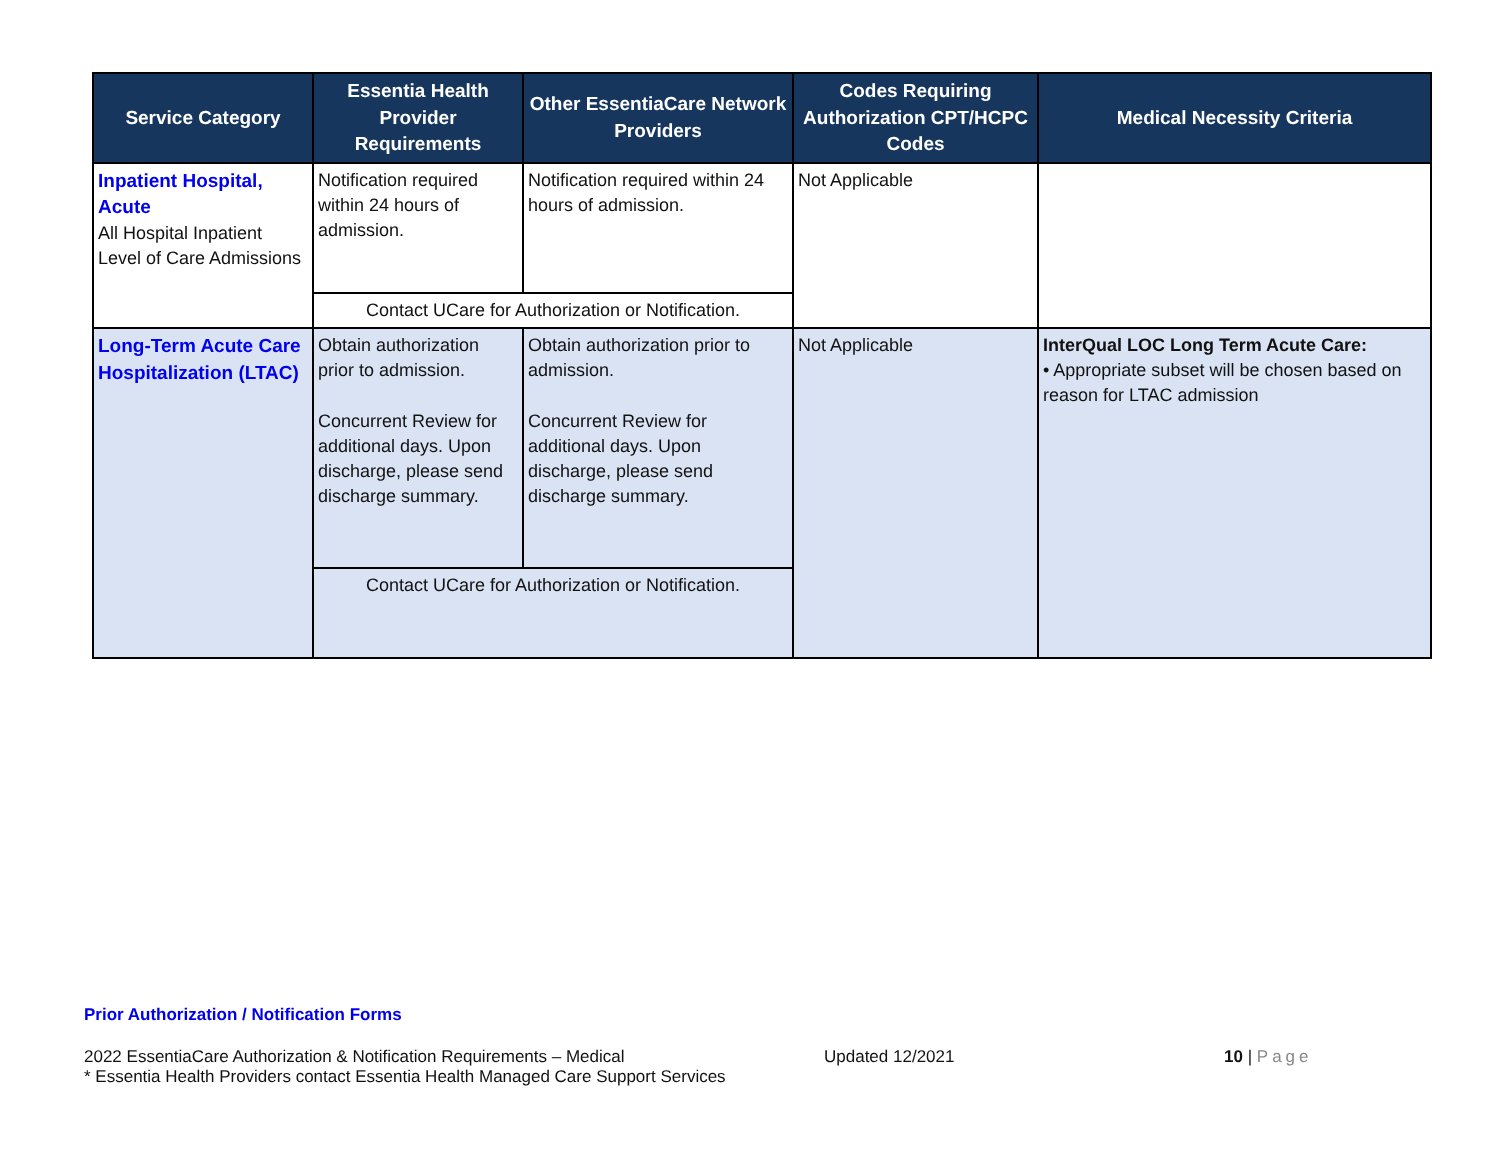| Service Category | Essentia Health Provider Requirements | Other EssentiaCare Network Providers | Codes Requiring Authorization CPT/HCPC Codes | Medical Necessity Criteria |
| --- | --- | --- | --- | --- |
| Inpatient Hospital, Acute All Hospital Inpatient Level of Care Admissions | Notification required within 24 hours of admission. | Notification required within 24 hours of admission. | Not Applicable | |
| | Contact UCare for Authorization or Notification. | | | |
| Long-Term Acute Care Hospitalization (LTAC) | Obtain authorization prior to admission. Concurrent Review for additional days. Upon discharge, please send discharge summary. | Obtain authorization prior to admission. Concurrent Review for additional days. Upon discharge, please send discharge summary. | Not Applicable | InterQual LOC Long Term Acute Care: • Appropriate subset will be chosen based on reason for LTAC admission |
| | Contact UCare for Authorization or Notification. | | | |
Prior Authorization / Notification Forms
2022 EssentiaCare Authorization & Notification Requirements – Medical
* Essentia Health Providers contact Essentia Health Managed Care Support Services
Updated 12/2021 10 | Page